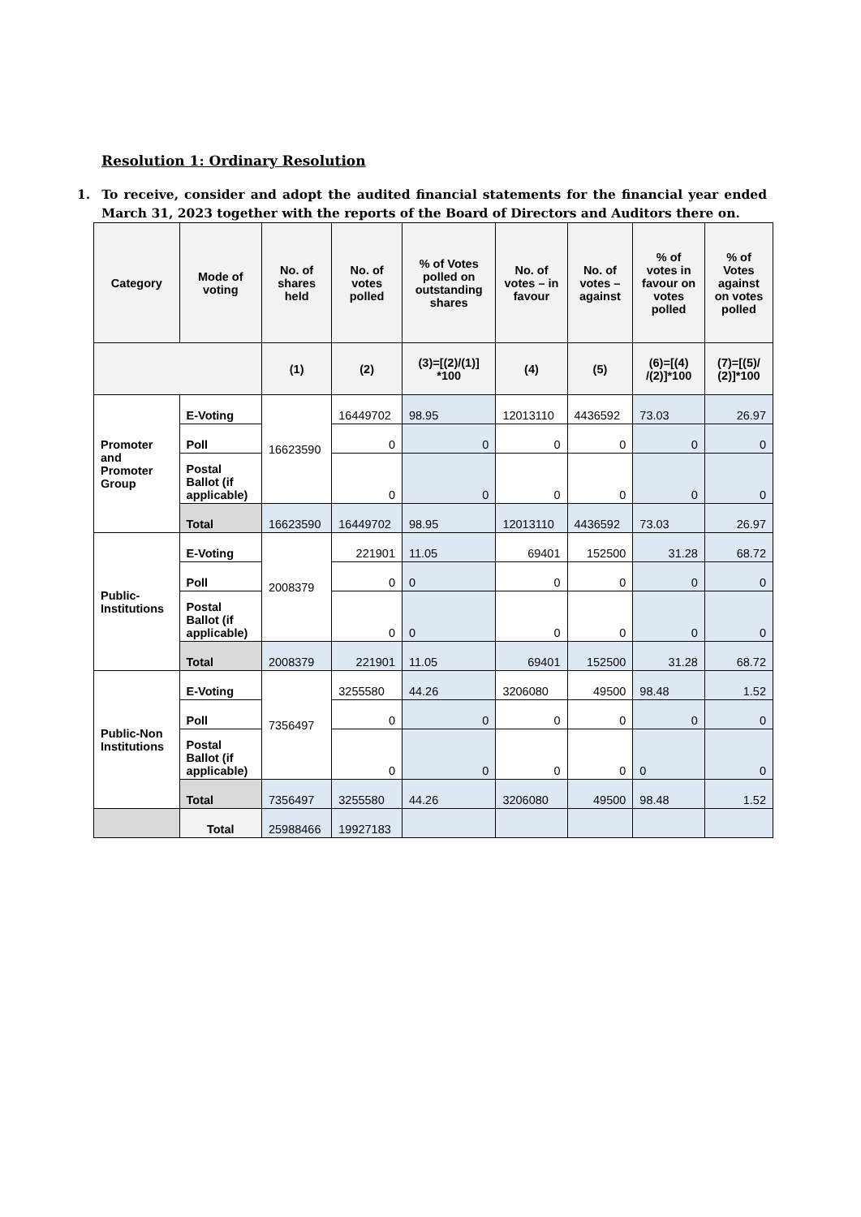Resolution 1: Ordinary Resolution
1. To receive, consider and adopt the audited financial statements for the financial year ended March 31, 2023 together with the reports of the Board of Directors and Auditors there on.
| Category | Mode of voting | No. of shares held | No. of votes polled | % of Votes polled on outstanding shares | No. of votes – in favour | No. of votes – against | % of votes in favour on votes polled | % of Votes against on votes polled |
| --- | --- | --- | --- | --- | --- | --- | --- | --- |
| | | (1) | (2) | (3)=[(2)/(1)] *100 | (4) | (5) | (6)=[(4) /(2)]*100 | (7)=[(5)/ (2)]*100 |
| Promoter and Promoter Group | E-Voting | 16623590 | 16449702 | 98.95 | 12013110 | 4436592 | 73.03 | 26.97 |
| | Poll | | 0 | 0 | 0 | 0 | 0 | 0 |
| | Postal Ballot (if applicable) | | 0 | 0 | 0 | 0 | 0 | 0 |
| | Total | 16623590 | 16449702 | 98.95 | 12013110 | 4436592 | 73.03 | 26.97 |
| Public-Institutions | E-Voting | 2008379 | 221901 | 11.05 | 69401 | 152500 | 31.28 | 68.72 |
| | Poll | | 0 | 0 | 0 | 0 | 0 | 0 |
| | Postal Ballot (if applicable) | | 0 | 0 | 0 | 0 | 0 | 0 |
| | Total | 2008379 | 221901 | 11.05 | 69401 | 152500 | 31.28 | 68.72 |
| Public-Non Institutions | E-Voting | 7356497 | 3255580 | 44.26 | 3206080 | 49500 | 98.48 | 1.52 |
| | Poll | | 0 | 0 | 0 | 0 | 0 | 0 |
| | Postal Ballot (if applicable) | | 0 | 0 | 0 | 0 | 0 | 0 |
| | Total | 7356497 | 3255580 | 44.26 | 3206080 | 49500 | 98.48 | 1.52 |
| | Total | 25988466 | 19927183 | | | | | |